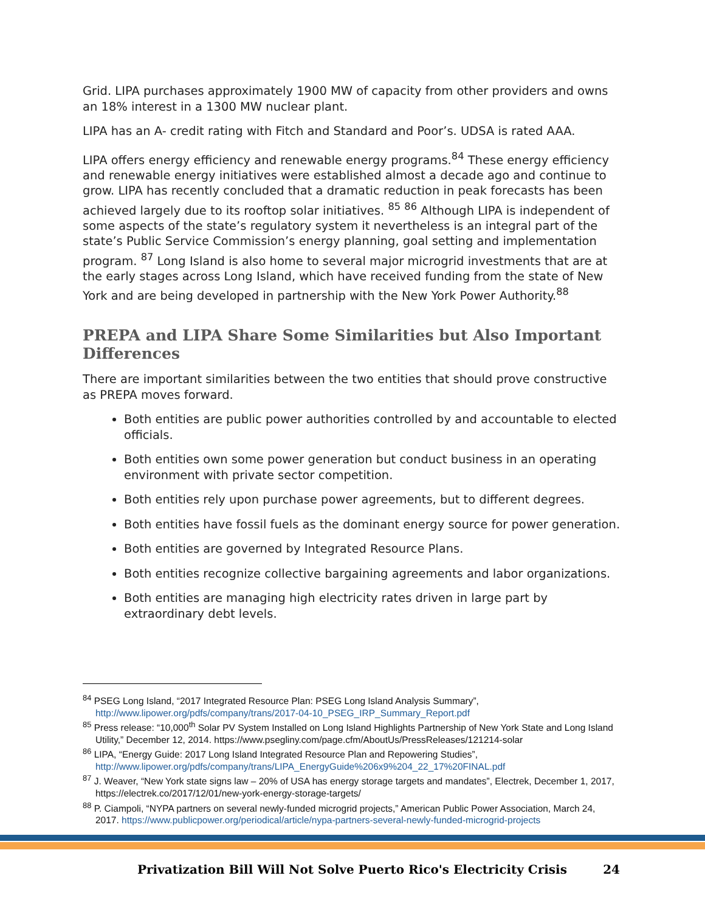Grid. LIPA purchases approximately 1900 MW of capacity from other providers and owns an 18% interest in a 1300 MW nuclear plant.
LIPA has an A- credit rating with Fitch and Standard and Poor’s. UDSA is rated AAA.
LIPA offers energy efficiency and renewable energy programs.<sup>84</sup> These energy efficiency and renewable energy initiatives were established almost a decade ago and continue to grow. LIPA has recently concluded that a dramatic reduction in peak forecasts has been achieved largely due to its rooftop solar initiatives. <sup>85</sup> <sup>86</sup> Although LIPA is independent of some aspects of the state’s regulatory system it nevertheless is an integral part of the state’s Public Service Commission’s energy planning, goal setting and implementation program. <sup>87</sup> Long Island is also home to several major microgrid investments that are at the early stages across Long Island, which have received funding from the state of New York and are being developed in partnership with the New York Power Authority.<sup>88</sup>
PREPA and LIPA Share Some Similarities but Also Important Differences
There are important similarities between the two entities that should prove constructive as PREPA moves forward.
Both entities are public power authorities controlled by and accountable to elected officials.
Both entities own some power generation but conduct business in an operating environment with private sector competition.
Both entities rely upon purchase power agreements, but to different degrees.
Both entities have fossil fuels as the dominant energy source for power generation.
Both entities are governed by Integrated Resource Plans.
Both entities recognize collective bargaining agreements and labor organizations.
Both entities are managing high electricity rates driven in large part by extraordinary debt levels.
<sup>84</sup> PSEG Long Island, “2017 Integrated Resource Plan: PSEG Long Island Analysis Summary”, http://www.lipower.org/pdfs/company/trans/2017-04-10_PSEG_IRP_Summary_Report.pdf
<sup>85</sup> Press release: “10,000<sup>th</sup> Solar PV System Installed on Long Island Highlights Partnership of New York State and Long Island Utility,” December 12, 2014. https://www.psegliny.com/page.cfm/AboutUs/PressReleases/121214-solar
<sup>86</sup> LIPA, “Energy Guide: 2017 Long Island Integrated Resource Plan and Repowering Studies”, http://www.lipower.org/pdfs/company/trans/LIPA_EnergyGuide%206x9%204_22_17%20FINAL.pdf
<sup>87</sup> J. Weaver, “New York state signs law – 20% of USA has energy storage targets and mandates”, Electrek, December 1, 2017, https://electrek.co/2017/12/01/new-york-energy-storage-targets/
<sup>88</sup> P. Ciampoli, “NYPA partners on several newly-funded microgrid projects,” American Public Power Association, March 24, 2017. https://www.publicpower.org/periodical/article/nypa-partners-several-newly-funded-microgrid-projects
Privatization Bill Will Not Solve Puerto Rico's Electricity Crisis 24